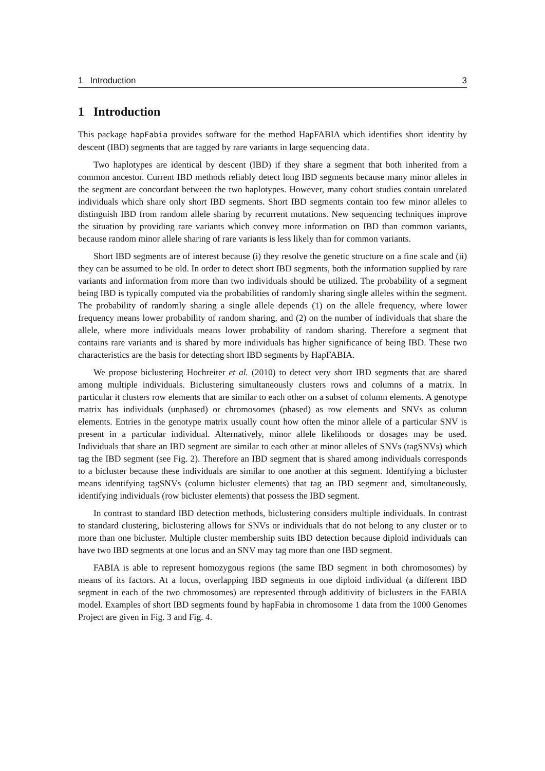1 Introduction 3
1 Introduction
This package hapFabia provides software for the method HapFABIA which identifies short identity by descent (IBD) segments that are tagged by rare variants in large sequencing data.
Two haplotypes are identical by descent (IBD) if they share a segment that both inherited from a common ancestor. Current IBD methods reliably detect long IBD segments because many minor alleles in the segment are concordant between the two haplotypes. However, many cohort studies contain unrelated individuals which share only short IBD segments. Short IBD segments contain too few minor alleles to distinguish IBD from random allele sharing by recurrent mutations. New sequencing techniques improve the situation by providing rare variants which convey more information on IBD than common variants, because random minor allele sharing of rare variants is less likely than for common variants.
Short IBD segments are of interest because (i) they resolve the genetic structure on a fine scale and (ii) they can be assumed to be old. In order to detect short IBD segments, both the information supplied by rare variants and information from more than two individuals should be utilized. The probability of a segment being IBD is typically computed via the probabilities of randomly sharing single alleles within the segment. The probability of randomly sharing a single allele depends (1) on the allele frequency, where lower frequency means lower probability of random sharing, and (2) on the number of individuals that share the allele, where more individuals means lower probability of random sharing. Therefore a segment that contains rare variants and is shared by more individuals has higher significance of being IBD. These two characteristics are the basis for detecting short IBD segments by HapFABIA.
We propose biclustering Hochreiter et al. (2010) to detect very short IBD segments that are shared among multiple individuals. Biclustering simultaneously clusters rows and columns of a matrix. In particular it clusters row elements that are similar to each other on a subset of column elements. A genotype matrix has individuals (unphased) or chromosomes (phased) as row elements and SNVs as column elements. Entries in the genotype matrix usually count how often the minor allele of a particular SNV is present in a particular individual. Alternatively, minor allele likelihoods or dosages may be used. Individuals that share an IBD segment are similar to each other at minor alleles of SNVs (tagSNVs) which tag the IBD segment (see Fig. 2). Therefore an IBD segment that is shared among individuals corresponds to a bicluster because these individuals are similar to one another at this segment. Identifying a bicluster means identifying tagSNVs (column bicluster elements) that tag an IBD segment and, simultaneously, identifying individuals (row bicluster elements) that possess the IBD segment.
In contrast to standard IBD detection methods, biclustering considers multiple individuals. In contrast to standard clustering, biclustering allows for SNVs or individuals that do not belong to any cluster or to more than one bicluster. Multiple cluster membership suits IBD detection because diploid individuals can have two IBD segments at one locus and an SNV may tag more than one IBD segment.
FABIA is able to represent homozygous regions (the same IBD segment in both chromosomes) by means of its factors. At a locus, overlapping IBD segments in one diploid individual (a different IBD segment in each of the two chromosomes) are represented through additivity of biclusters in the FABIA model. Examples of short IBD segments found by hapFabia in chromosome 1 data from the 1000 Genomes Project are given in Fig. 3 and Fig. 4.